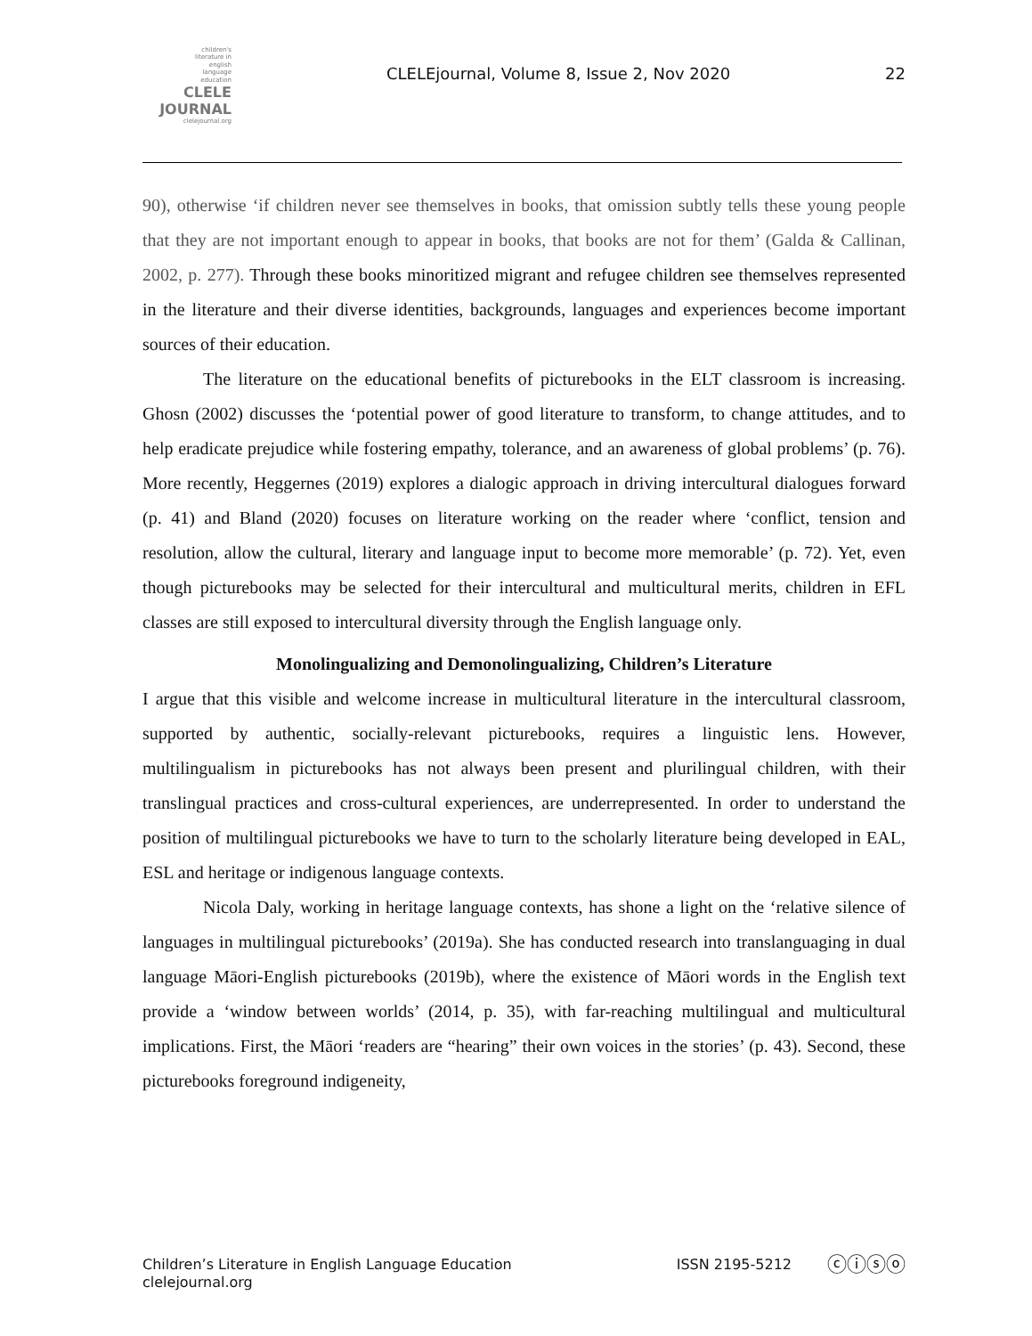children's
literature in
english
language
education
CLELE
JOURNAL
clelejournal.org
CLELEjournal, Volume 8, Issue 2, Nov 2020
22
90), otherwise ‘if children never see themselves in books, that omission subtly tells these young people that they are not important enough to appear in books, that books are not for them’ (Galda & Callinan, 2002, p. 277). Through these books minoritized migrant and refugee children see themselves represented in the literature and their diverse identities, backgrounds, languages and experiences become important sources of their education.
The literature on the educational benefits of picturebooks in the ELT classroom is increasing. Ghosn (2002) discusses the ‘potential power of good literature to transform, to change attitudes, and to help eradicate prejudice while fostering empathy, tolerance, and an awareness of global problems’ (p. 76). More recently, Heggernes (2019) explores a dialogic approach in driving intercultural dialogues forward (p. 41) and Bland (2020) focuses on literature working on the reader where ‘conflict, tension and resolution, allow the cultural, literary and language input to become more memorable’ (p. 72). Yet, even though picturebooks may be selected for their intercultural and multicultural merits, children in EFL classes are still exposed to intercultural diversity through the English language only.
Monolingualizing and Demonolingualizing, Children’s Literature
I argue that this visible and welcome increase in multicultural literature in the intercultural classroom, supported by authentic, socially-relevant picturebooks, requires a linguistic lens. However, multilingualism in picturebooks has not always been present and plurilingual children, with their translingual practices and cross-cultural experiences, are underrepresented. In order to understand the position of multilingual picturebooks we have to turn to the scholarly literature being developed in EAL, ESL and heritage or indigenous language contexts.
Nicola Daly, working in heritage language contexts, has shone a light on the ‘relative silence of languages in multilingual picturebooks’ (2019a). She has conducted research into translanguaging in dual language Māori-English picturebooks (2019b), where the existence of Māori words in the English text provide a ‘window between worlds’ (2014, p. 35), with far-reaching multilingual and multicultural implications. First, the Māori ‘readers are “hearing” their own voices in the stories’ (p. 43). Second, these picturebooks foreground indigeneity,
Children’s Literature in English Language Education
clelejournal.org
ISSN 2195-5212
ⓒⓘⓢⓞ